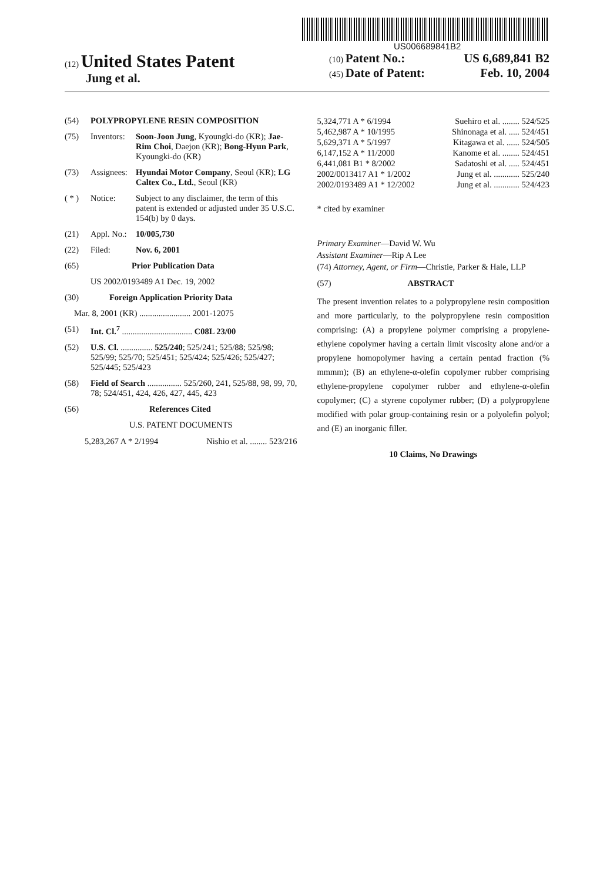US006689841B2
(12) United States Patent
Jung et al.
(10) Patent No.: US 6,689,841 B2
(45) Date of Patent: Feb. 10, 2004
(54) POLYPROPYLENE RESIN COMPOSITION
(75) Inventors: Soon-Joon Jung, Kyoungki-do (KR); Jae-Rim Choi, Daejon (KR); Bong-Hyun Park, Kyoungki-do (KR)
(73) Assignees: Hyundai Motor Company, Seoul (KR); LG Caltex Co., Ltd., Seoul (KR)
( * ) Notice: Subject to any disclaimer, the term of this patent is extended or adjusted under 35 U.S.C. 154(b) by 0 days.
(21) Appl. No.: 10/005,730
(22) Filed: Nov. 6, 2001
(65) Prior Publication Data
US 2002/0193489 A1 Dec. 19, 2002
(30) Foreign Application Priority Data
Mar. 8, 2001 (KR) ........................ 2001-12075
(51) Int. Cl.<sup>7</sup> ................................. C08L 23/00
(52) U.S. Cl. ............... 525/240; 525/241; 525/88; 525/98; 525/99; 525/70; 525/451; 525/424; 525/426; 525/427; 525/445; 525/423
(58) Field of Search ................ 525/260, 241, 525/88, 98, 99, 70, 78; 524/451, 424, 426, 427, 445, 423
(56) References Cited
U.S. PATENT DOCUMENTS
5,283,267 A * 2/1994 Nishio et al. ........ 523/216
5,324,771 A * 6/1994 Suehiro et al. ........ 524/525
5,462,987 A * 10/1995 Shinonaga et al. ..... 524/451
5,629,371 A * 5/1997 Kitagawa et al. ...... 524/505
6,147,152 A * 11/2000 Kanome et al. ........ 524/451
6,441,081 B1 * 8/2002 Sadatoshi et al. ..... 524/451
2002/0013417 A1 * 1/2002 Jung et al. ............ 525/240
2002/0193489 A1 * 12/2002 Jung et al. ............ 524/423
* cited by examiner
Primary Examiner—David W. Wu
Assistant Examiner—Rip A Lee
(74) Attorney, Agent, or Firm—Christie, Parker & Hale, LLP
(57) ABSTRACT
The present invention relates to a polypropylene resin composition and more particularly, to the polypropylene resin composition comprising: (A) a propylene polymer comprising a propylene-ethylene copolymer having a certain limit viscosity alone and/or a propylene homopolymer having a certain pentad fraction (% mmmm); (B) an ethylene-α-olefin copolymer rubber comprising ethylene-propylene copolymer rubber and ethylene-α-olefin copolymer; (C) a styrene copolymer rubber; (D) a polypropylene modified with polar group-containing resin or a polyolefin polyol; and (E) an inorganic filler.
10 Claims, No Drawings